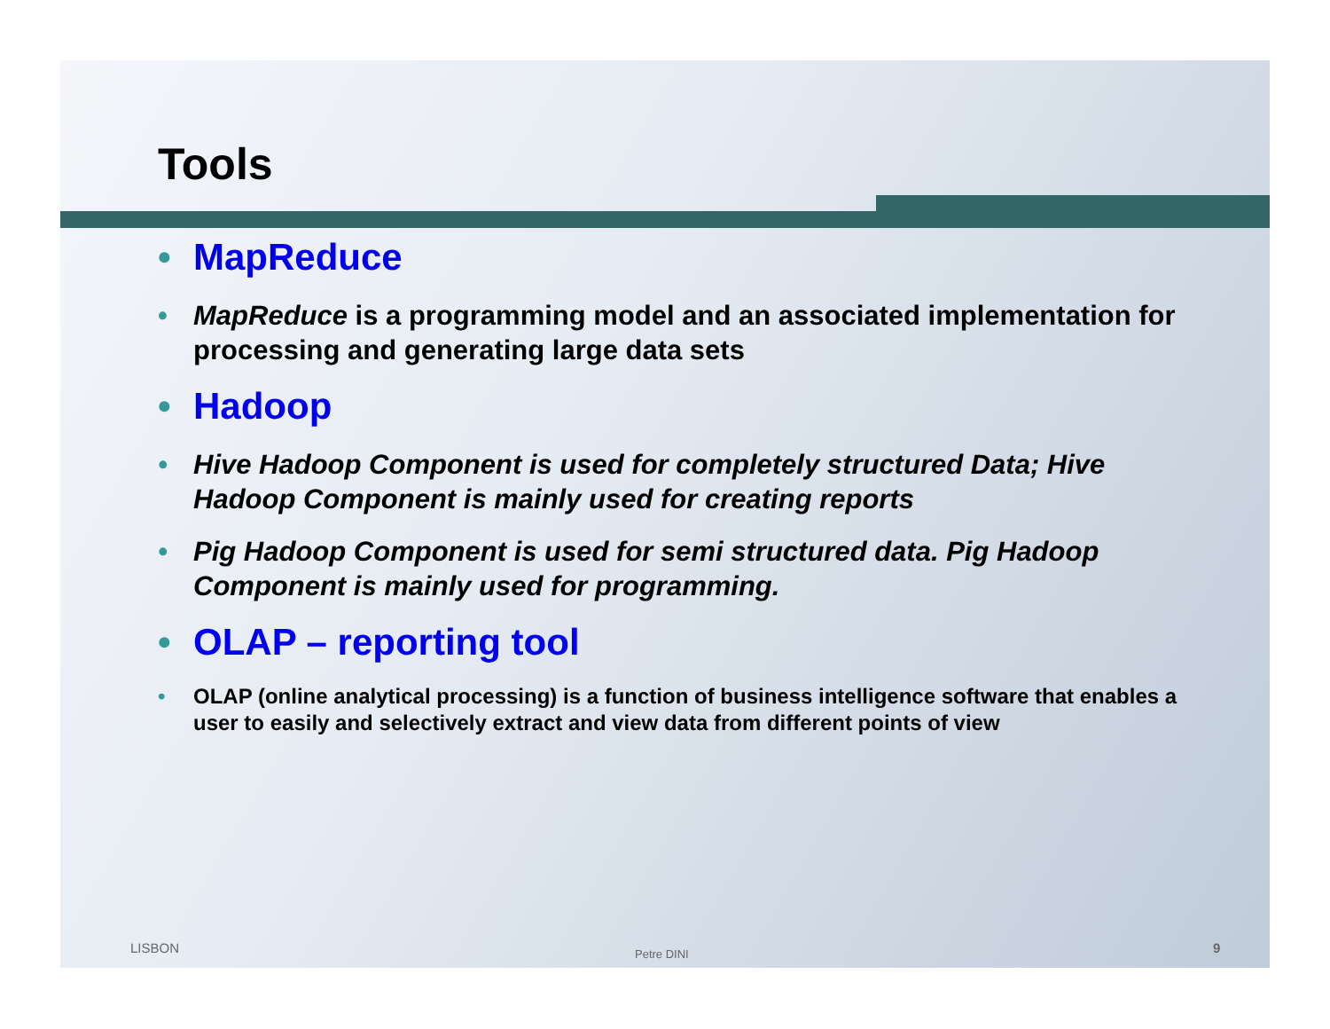Tools
• MapReduce
• MapReduce is a programming model and an associated implementation for processing and generating large data sets
• Hadoop
• Hive Hadoop Component is used for completely structured Data; Hive Hadoop Component is mainly used for creating reports
• Pig Hadoop Component is used for semi structured data. Pig Hadoop Component is mainly used for programming.
• OLAP – reporting tool
• OLAP (online analytical processing) is a function of business intelligence software that enables a user to easily and selectively extract and view data from different points of view
LISBON Petre DINI 9